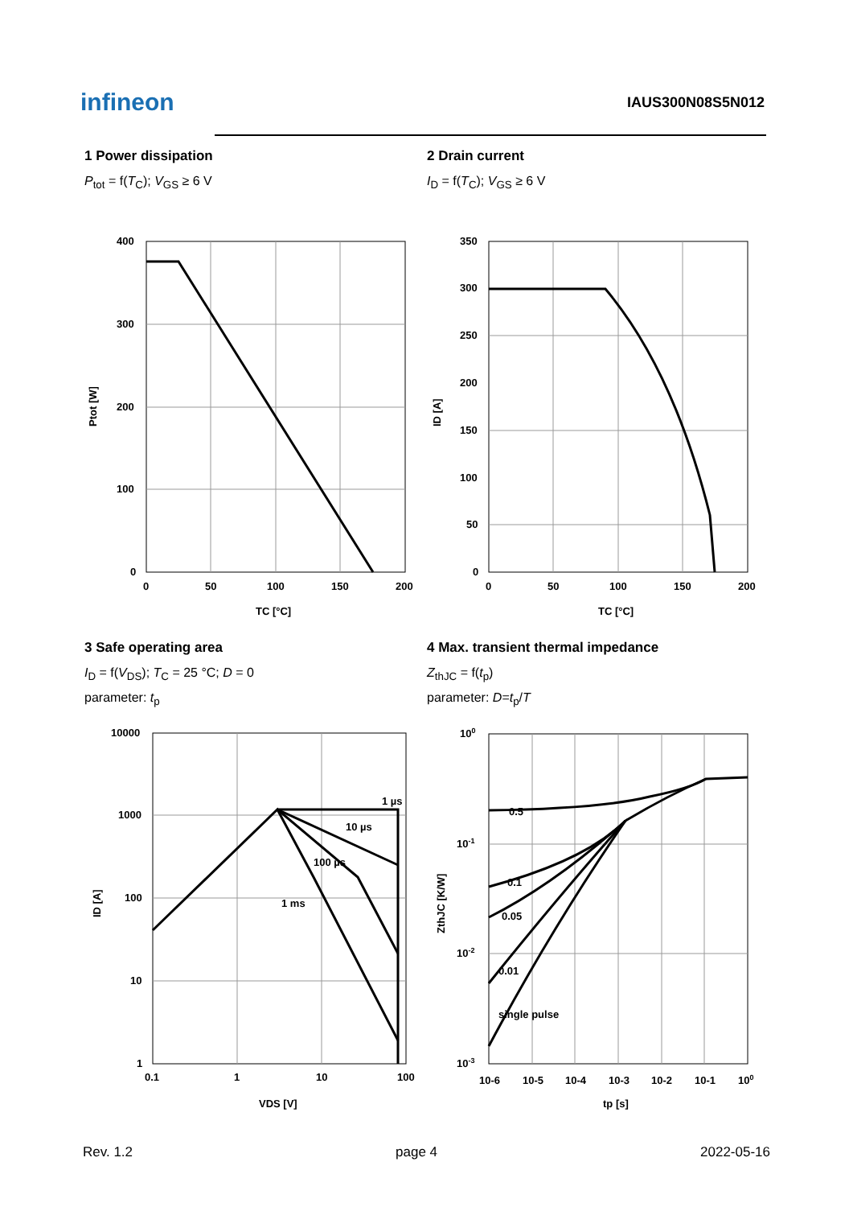infineon
IAUS300N08S5N012
1 Power dissipation
P<sub>tot</sub> = f(T<sub>C</sub>); V<sub>GS</sub> ≥ 6 V
2 Drain current
I<sub>D</sub> = f(T<sub>C</sub>); V<sub>GS</sub> ≥ 6 V
400
300
200
100
0
0
50
100
150
200
TC [°C]
Ptot [W]
350
300
250
200
150
100
50
0
0
50
100
150
200
TC [°C]
ID [A]
3 Safe operating area
I<sub>D</sub> = f(V<sub>DS</sub>); T<sub>C</sub> = 25 °C; D = 0
parameter: t<sub>p</sub>
4 Max. transient thermal impedance
Z<sub>thJC</sub> = f(t<sub>p</sub>)
parameter: D=t<sub>p</sub>/T
1 µs
10 µs
100 µs
1 ms
10000
1000
100
10
1
0.1
1
10
100
VDS [V]
ID [A]
0.5
0.1
0.05
0.01
single pulse
100
10-1
10-2
10-3
10-6
10-5
10-4
10-3
10-2
10-1
100
tp [s]
ZthJC [K/W]
Rev. 1.2 page 4 2022-05-16